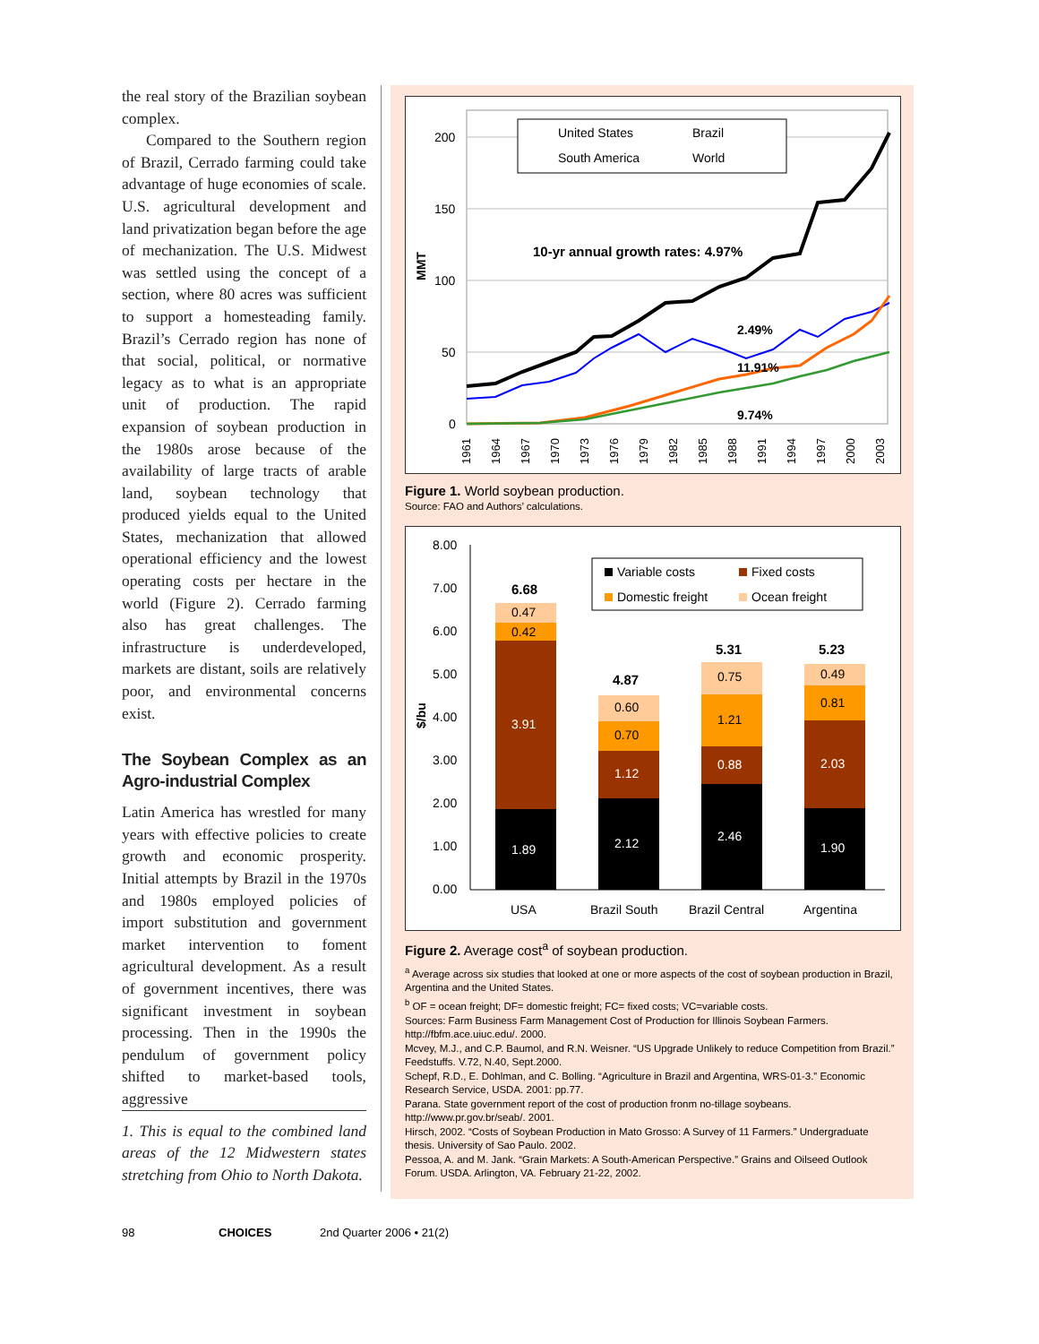the real story of the Brazilian soybean complex.
Compared to the Southern region of Brazil, Cerrado farming could take advantage of huge economies of scale. U.S. agricultural development and land privatization began before the age of mechanization. The U.S. Midwest was settled using the concept of a section, where 80 acres was sufficient to support a homesteading family. Brazil’s Cerrado region has none of that social, political, or normative legacy as to what is an appropriate unit of production. The rapid expansion of soybean production in the 1980s arose because of the availability of large tracts of arable land, soybean technology that produced yields equal to the United States, mechanization that allowed operational efficiency and the lowest operating costs per hectare in the world (Figure 2). Cerrado farming also has great challenges. The infrastructure is underdeveloped, markets are distant, soils are relatively poor, and environmental concerns exist.
The Soybean Complex as an Agro-industrial Complex
Latin America has wrestled for many years with effective policies to create growth and economic prosperity. Initial attempts by Brazil in the 1970s and 1980s employed policies of import substitution and government market intervention to foment agricultural development. As a result of government incentives, there was significant investment in soybean processing. Then in the 1990s the pendulum of government policy shifted to market-based tools, aggressive
1. This is equal to the combined land areas of the 12 Midwestern states stretching from Ohio to North Dakota.
200
150
100
50
0
MMT
United States
Brazil
South America
World
10-yr annual growth rates: 4.97%
2.49%
11.91%
9.74%
1961
1964
1967
1970
1973
1976
1979
1982
1985
1988
1991
1994
1997
2000
2003
Figure 1. World soybean production.
Source: FAO and Authors’ calculations.
8.00
7.00
6.00
5.00
4.00
3.00
2.00
1.00
0.00
$/bu
1.89
3.91
0.42
0.47
6.68
2.12
1.12
0.70
0.60
4.87
2.46
0.88
1.21
0.75
5.31
1.90
2.03
0.81
0.49
5.23
Variable costs
Fixed costs
Domestic freight
Ocean freight
USA
Brazil South
Brazil Central
Argentina
Figure 2. Average cost<sup>a</sup> of soybean production.
<sup>a</sup> Average across six studies that looked at one or more aspects of the cost of soybean production in Brazil, Argentina and the United States.
<sup>b</sup> OF = ocean freight; DF= domestic freight; FC= fixed costs; VC=variable costs.
Sources: Farm Business Farm Management Cost of Production for Illinois Soybean Farmers. http://fbfm.ace.uiuc.edu/. 2000.
Mcvey, M.J., and C.P. Baumol, and R.N. Weisner. “US Upgrade Unlikely to reduce Competition from Brazil.” Feedstuffs. V.72, N.40, Sept.2000.
Schepf, R.D., E. Dohlman, and C. Bolling. “Agriculture in Brazil and Argentina, WRS-01-3.” Economic Research Service, USDA. 2001: pp.77.
Parana. State government report of the cost of production fronm no-tillage soybeans. http://www.pr.gov.br/seab/. 2001.
Hirsch, 2002. “Costs of Soybean Production in Mato Grosso: A Survey of 11 Farmers.” Undergraduate thesis. University of Sao Paulo. 2002.
Pessoa, A. and M. Jank. “Grain Markets: A South-American Perspective.” Grains and Oilseed Outlook Forum. USDA. Arlington, VA. February 21-22, 2002.
98 CHOICES 2nd Quarter 2006 • 21(2)